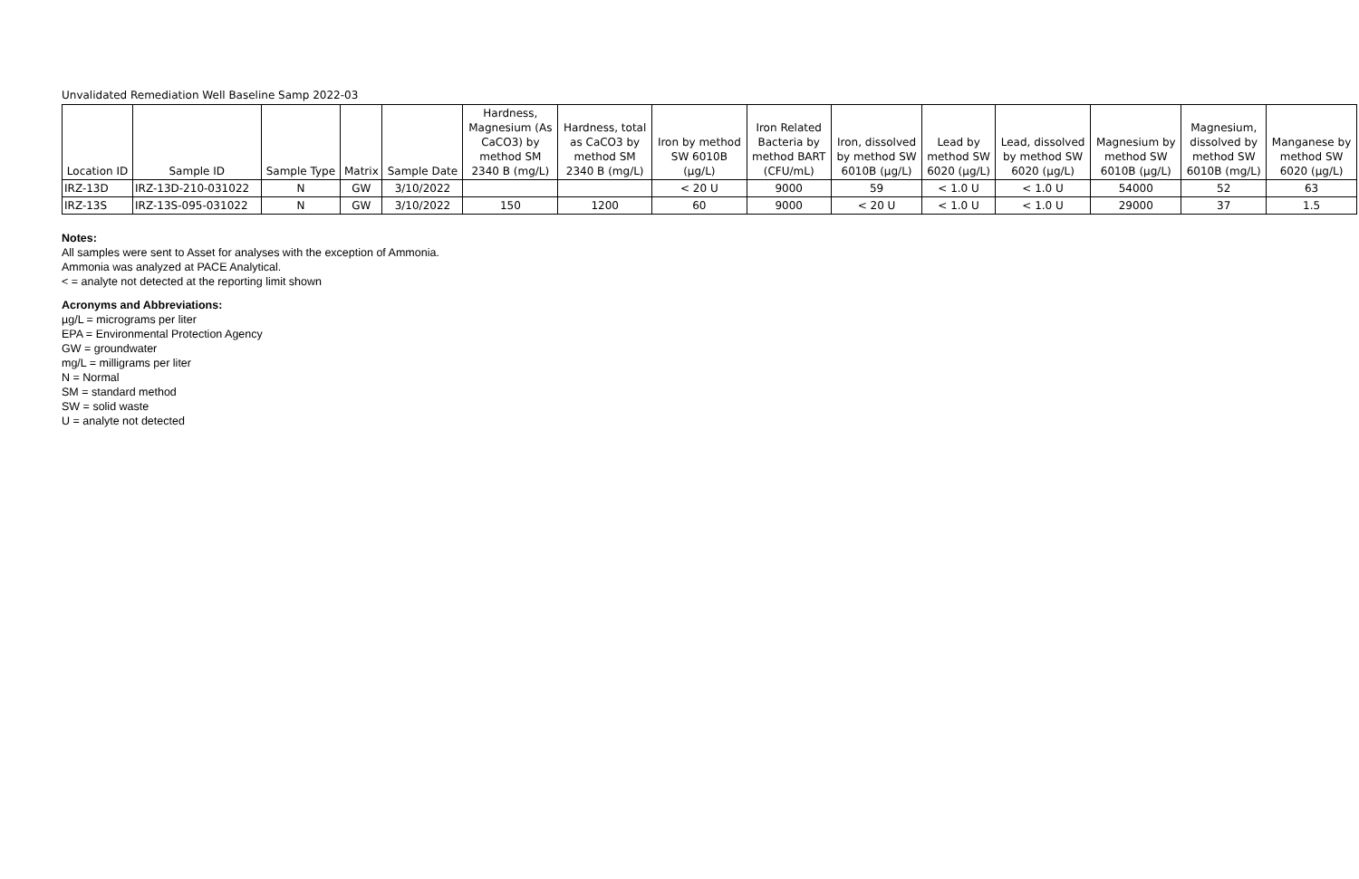Unvalidated Remediation Well Baseline Samp 2022-03
| Location ID | Sample ID | Sample Type | Matrix | Sample Date | Hardness, Magnesium (As CaCO3) by method SM 2340 B (mg/L) | Hardness, total as CaCO3 by method SM 2340 B (mg/L) | Iron by method SW 6010B (µg/L) | Iron Related Bacteria by method BART (CFU/mL) | Iron, dissolved by method SW 6010B (µg/L) | Lead by method SW 6020 (µg/L) | Lead, dissolved by method SW 6020 (µg/L) | Magnesium by method SW 6010B (µg/L) | Magnesium, dissolved by method SW 6010B (mg/L) | Manganese by method SW 6020 (µg/L) |
| --- | --- | --- | --- | --- | --- | --- | --- | --- | --- | --- | --- | --- | --- | --- |
| IRZ-13D | IRZ-13D-210-031022 | N | GW | 3/10/2022 | | | < 20 U | 9000 | 59 | < 1.0 U | < 1.0 U | 54000 | 52 | 63 |
| IRZ-13S | IRZ-13S-095-031022 | N | GW | 3/10/2022 | 150 | 1200 | 60 | 9000 | < 20 U | < 1.0 U | < 1.0 U | 29000 | 37 | 1.5 |
Notes:
All samples were sent to Asset for analyses with the exception of Ammonia.
Ammonia was analyzed at PACE Analytical.
< = analyte not detected at the reporting limit shown
Acronyms and Abbreviations:
µg/L = micrograms per liter
EPA = Environmental Protection Agency
GW = groundwater
mg/L = milligrams per liter
N = Normal
SM = standard method
SW = solid waste
U = analyte not detected